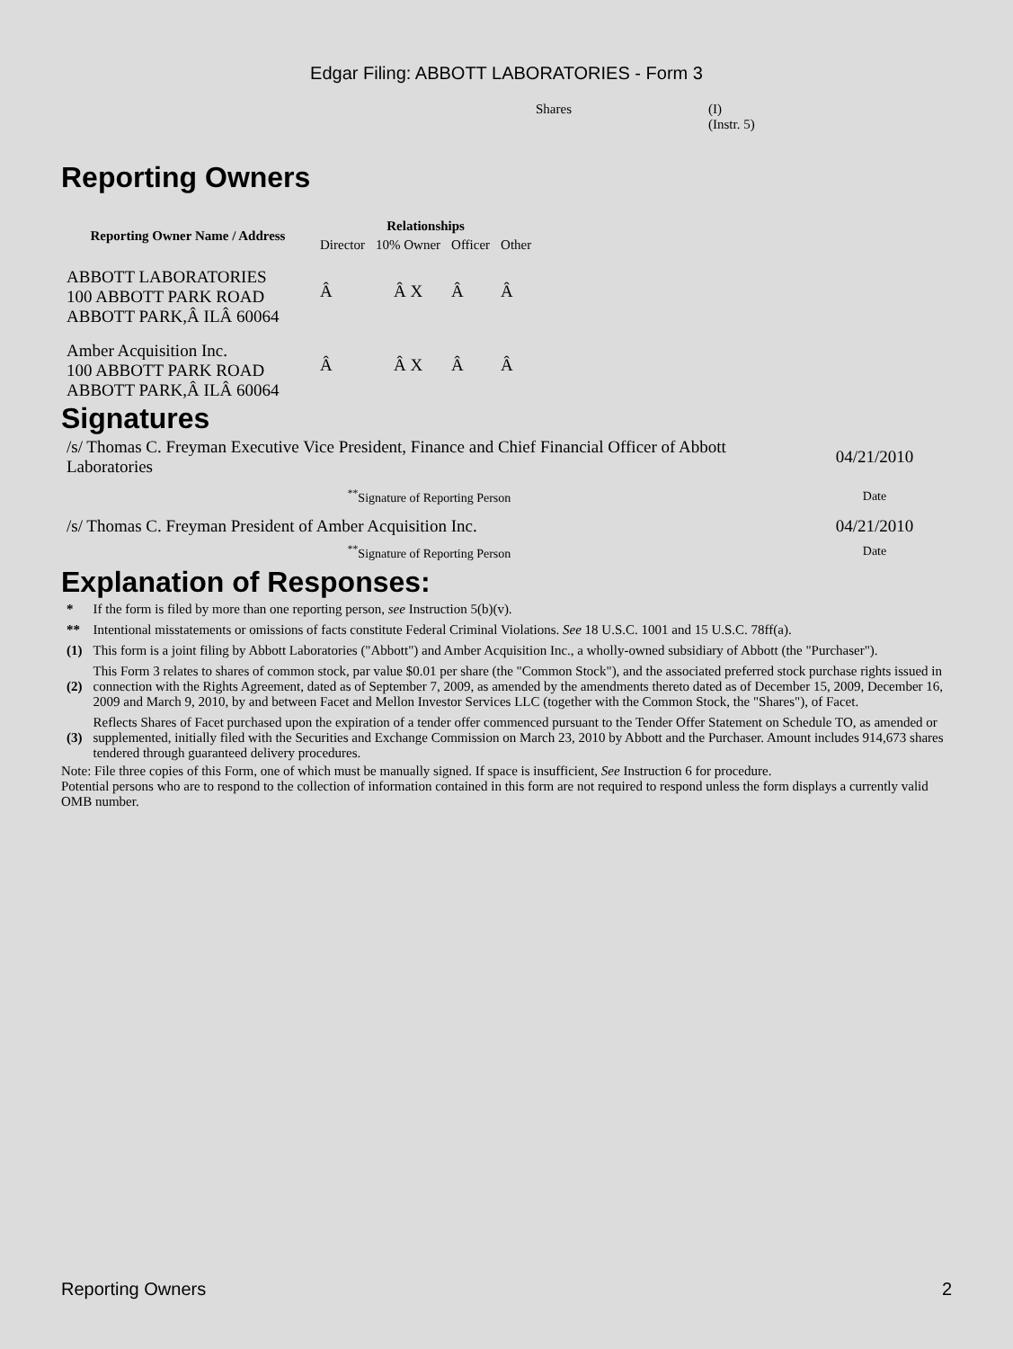Edgar Filing: ABBOTT LABORATORIES - Form 3
| Shares | (I) (Instr. 5) |
Reporting Owners
| Reporting Owner Name / Address | Relationships | | | |
| --- | --- | --- | --- | --- |
| | Director | 10% Owner | Officer | Other |
| ABBOTT LABORATORIES 100 ABBOTT PARK ROAD ABBOTT PARK,Â ILÂ 60064 | Â | Â X | Â | Â |
| Amber Acquisition Inc. 100 ABBOTT PARK ROAD ABBOTT PARK,Â ILÂ 60064 | Â | Â X | Â | Â |
Signatures
| /s/ Thomas C. Freyman Executive Vice President, Finance and Chief Financial Officer of Abbott Laboratories | 04/21/2010 |
| <sup>**</sup> Signature of Reporting Person | Date |
| /s/ Thomas C. Freyman President of Amber Acquisition Inc. | 04/21/2010 |
| <sup>**</sup> Signature of Reporting Person | Date |
Explanation of Responses:
| * | If the form is filed by more than one reporting person, see Instruction 5(b)(v). |
| ** | Intentional misstatements or omissions of facts constitute Federal Criminal Violations. See 18 U.S.C. 1001 and 15 U.S.C. 78ff(a). |
| (1) | This form is a joint filing by Abbott Laboratories ("Abbott") and Amber Acquisition Inc., a wholly-owned subsidiary of Abbott (the "Purchaser"). |
| (2) | This Form 3 relates to shares of common stock, par value $0.01 per share (the "Common Stock"), and the associated preferred stock purchase rights issued in connection with the Rights Agreement, dated as of September 7, 2009, as amended by the amendments thereto dated as of December 15, 2009, December 16, 2009 and March 9, 2010, by and between Facet and Mellon Investor Services LLC (together with the Common Stock, the "Shares"), of Facet. |
| (3) | Reflects Shares of Facet purchased upon the expiration of a tender offer commenced pursuant to the Tender Offer Statement on Schedule TO, as amended or supplemented, initially filed with the Securities and Exchange Commission on March 23, 2010 by Abbott and the Purchaser. Amount includes 914,673 shares tendered through guaranteed delivery procedures. |
Note: File three copies of this Form, one of which must be manually signed. If space is insufficient, See Instruction 6 for procedure.
Potential persons who are to respond to the collection of information contained in this form are not required to respond unless the form displays a currently valid OMB number.
Reporting Owners 2